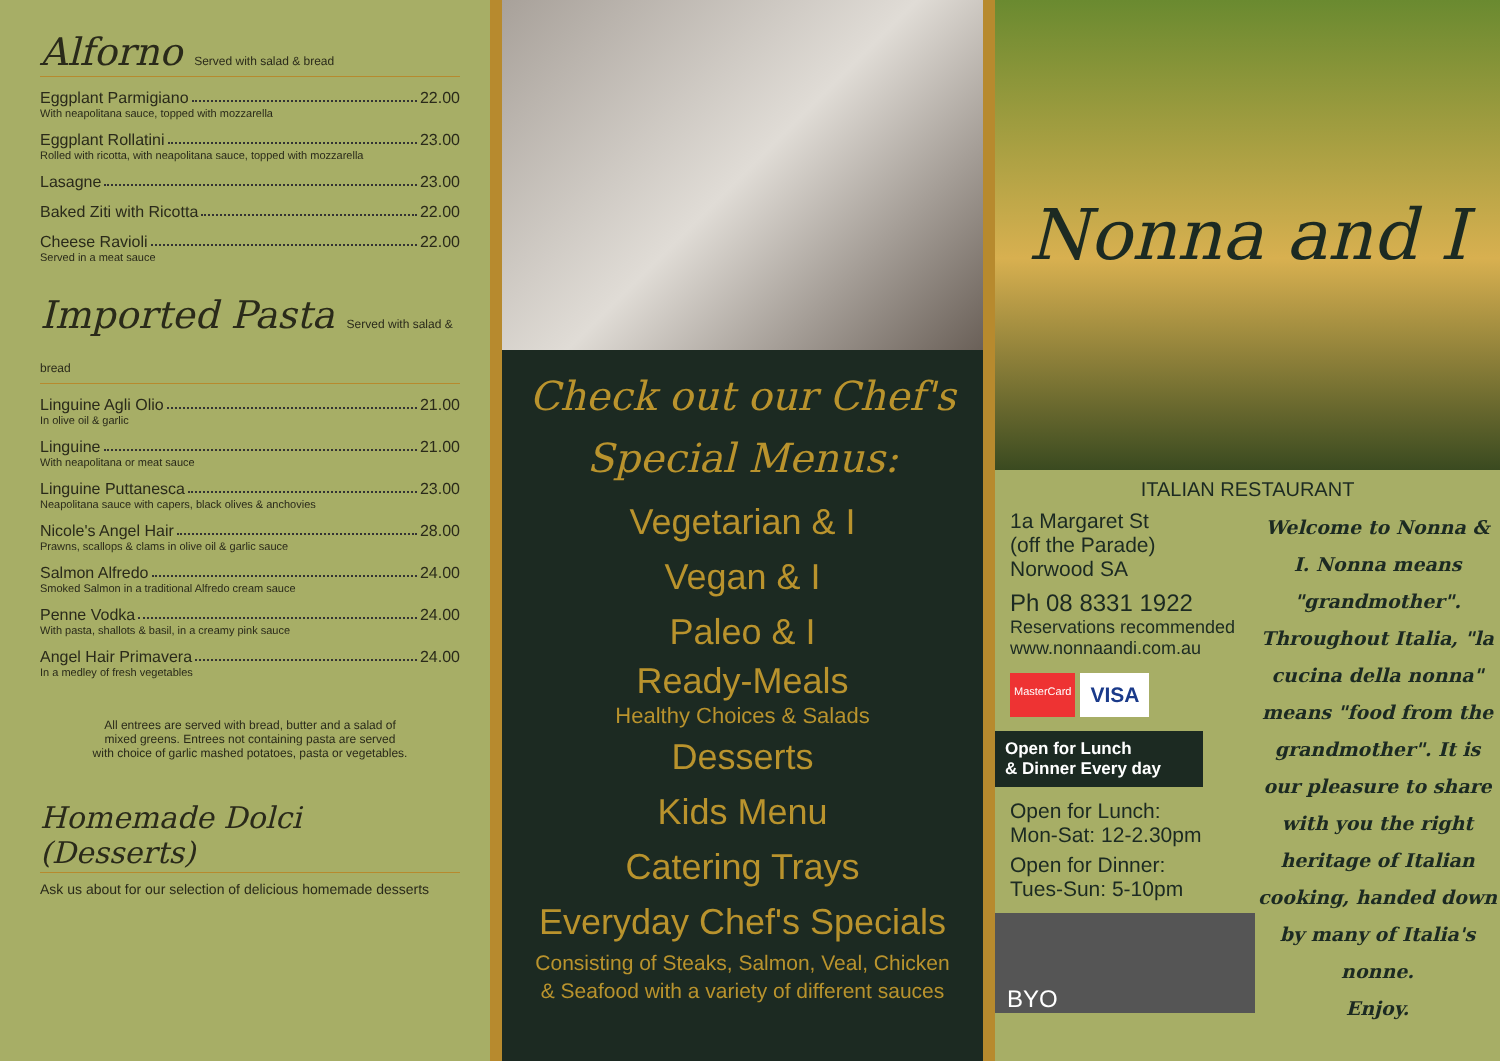Alforno Served with salad & bread
Eggplant Parmigiano 22.00
With neapolitana sauce, topped with mozzarella
Eggplant Rollatini 23.00
Rolled with ricotta, with neapolitana sauce, topped with mozzarella
Lasagne 23.00
Baked Ziti with Ricotta 22.00
Cheese Ravioli 22.00
Served in a meat sauce
Imported Pasta Served with salad & bread
Linguine Agli Olio 21.00
In olive oil & garlic
Linguine 21.00
With neapolitana or meat sauce
Linguine Puttanesca 23.00
Neapolitana sauce with capers, black olives & anchovies
Nicole's Angel Hair 28.00
Prawns, scallops & clams in olive oil & garlic sauce
Salmon Alfredo 24.00
Smoked Salmon in a traditional Alfredo cream sauce
Penne Vodka 24.00
With pasta, shallots & basil, in a creamy pink sauce
Angel Hair Primavera 24.00
In a medley of fresh vegetables
All entrees are served with bread, butter and a salad of
mixed greens. Entrees not containing pasta are served
with choice of garlic mashed potatoes, pasta or vegetables.
Homemade Dolci (Desserts)
Ask us about for our selection of delicious homemade desserts
Check out our Chef's
Special Menus:
Vegetarian & I
Vegan & I
Paleo & I
Ready-Meals
Healthy Choices & Salads
Desserts
Kids Menu
Catering Trays
Everyday Chef's Specials
Consisting of Steaks, Salmon, Veal, Chicken
& Seafood with a variety of different sauces
Nonna and I
ITALIAN RESTAURANT
1a Margaret St
(off the Parade)
Norwood SA
Ph 08 8331 1922
Reservations recommended
www.nonnaandi.com.au
MasterCard VISA
Open for Lunch
& Dinner Every day
Open for Lunch:
Mon-Sat: 12-2.30pm
Open for Dinner:
Tues-Sun: 5-10pm
BYO
Welcome to Nonna & I. Nonna means "grandmother". Throughout Italia, "la cucina della nonna" means "food from the grandmother". It is our pleasure to share with you the right heritage of Italian cooking, handed down by many of Italia's nonne.
Enjoy.